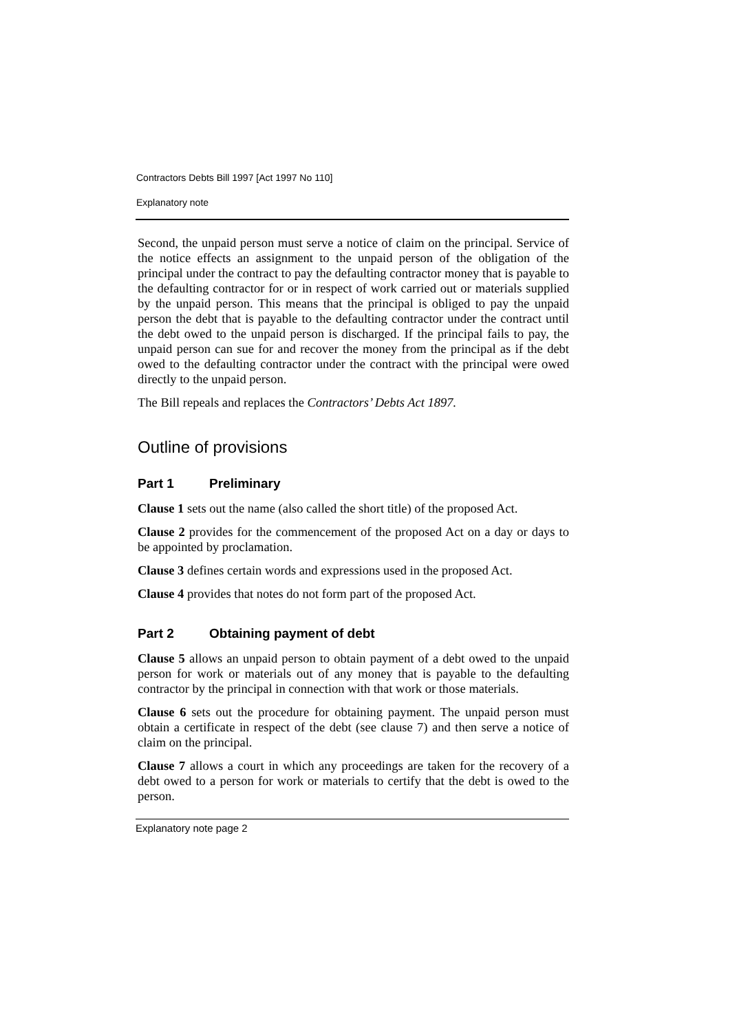Contractors Debts Bill 1997 [Act 1997 No 110]
Explanatory note
Second, the unpaid person must serve a notice of claim on the principal. Service of the notice effects an assignment to the unpaid person of the obligation of the principal under the contract to pay the defaulting contractor money that is payable to the defaulting contractor for or in respect of work carried out or materials supplied by the unpaid person. This means that the principal is obliged to pay the unpaid person the debt that is payable to the defaulting contractor under the contract until the debt owed to the unpaid person is discharged. If the principal fails to pay, the unpaid person can sue for and recover the money from the principal as if the debt owed to the defaulting contractor under the contract with the principal were owed directly to the unpaid person.
The Bill repeals and replaces the Contractors’ Debts Act 1897.
Outline of provisions
Part 1 Preliminary
Clause 1 sets out the name (also called the short title) of the proposed Act.
Clause 2 provides for the commencement of the proposed Act on a day or days to be appointed by proclamation.
Clause 3 defines certain words and expressions used in the proposed Act.
Clause 4 provides that notes do not form part of the proposed Act.
Part 2 Obtaining payment of debt
Clause 5 allows an unpaid person to obtain payment of a debt owed to the unpaid person for work or materials out of any money that is payable to the defaulting contractor by the principal in connection with that work or those materials.
Clause 6 sets out the procedure for obtaining payment. The unpaid person must obtain a certificate in respect of the debt (see clause 7) and then serve a notice of claim on the principal.
Clause 7 allows a court in which any proceedings are taken for the recovery of a debt owed to a person for work or materials to certify that the debt is owed to the person.
Explanatory note page 2